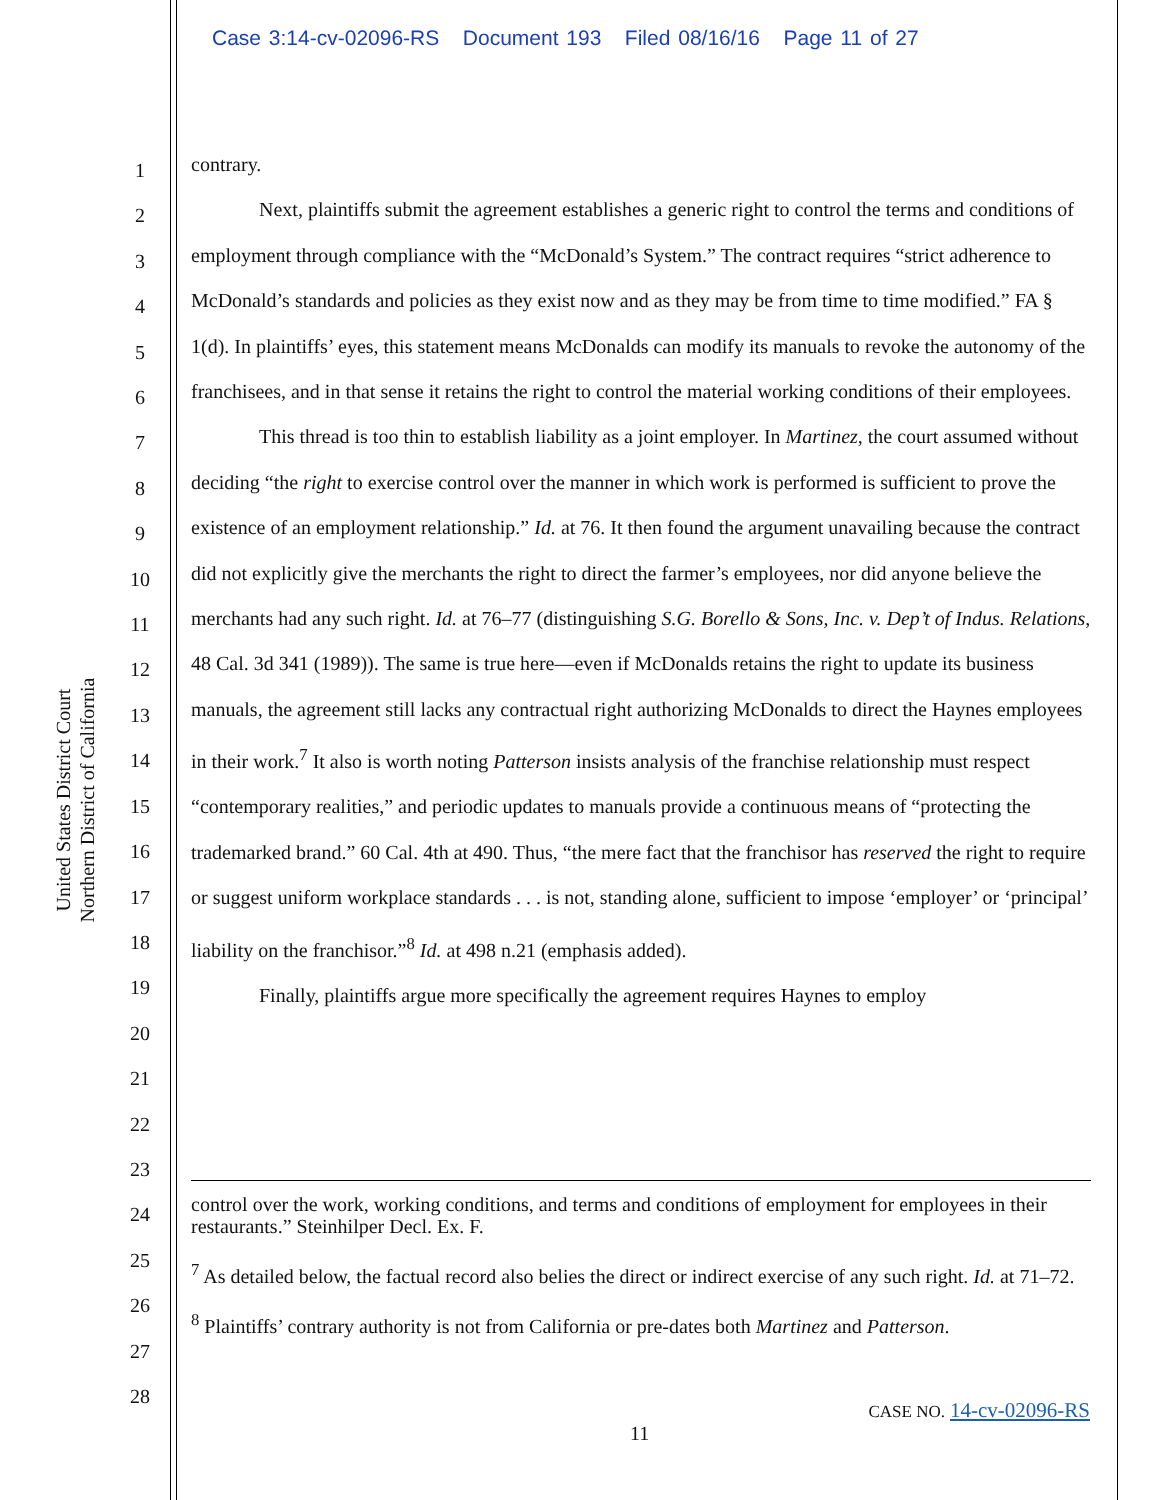Case 3:14-cv-02096-RS Document 193 Filed 08/16/16 Page 11 of 27
United States District Court
Northern District of California
1
2
3
4
5
6
7
8
9
10
11
12
13
14
15
16
17
18
19
20
21
22
23
24
25
26
27
28
contrary.
Next, plaintiffs submit the agreement establishes a generic right to control the terms and conditions of employment through compliance with the “McDonald’s System.” The contract requires “strict adherence to McDonald’s standards and policies as they exist now and as they may be from time to time modified.” FA § 1(d). In plaintiffs’ eyes, this statement means McDonalds can modify its manuals to revoke the autonomy of the franchisees, and in that sense it retains the right to control the material working conditions of their employees.
This thread is too thin to establish liability as a joint employer. In Martinez, the court assumed without deciding “the right to exercise control over the manner in which work is performed is sufficient to prove the existence of an employment relationship.” Id. at 76. It then found the argument unavailing because the contract did not explicitly give the merchants the right to direct the farmer’s employees, nor did anyone believe the merchants had any such right. Id. at 76–77 (distinguishing S.G. Borello & Sons, Inc. v. Dep’t of Indus. Relations, 48 Cal. 3d 341 (1989)). The same is true here—even if McDonalds retains the right to update its business manuals, the agreement still lacks any contractual right authorizing McDonalds to direct the Haynes employees in their work.<sup>7</sup> It also is worth noting Patterson insists analysis of the franchise relationship must respect “contemporary realities,” and periodic updates to manuals provide a continuous means of “protecting the trademarked brand.” 60 Cal. 4th at 490. Thus, “the mere fact that the franchisor has reserved the right to require or suggest uniform workplace standards . . . is not, standing alone, sufficient to impose ‘employer’ or ‘principal’ liability on the franchisor.”<sup>8</sup> Id. at 498 n.21 (emphasis added).
Finally, plaintiffs argue more specifically the agreement requires Haynes to employ
control over the work, working conditions, and terms and conditions of employment for employees in their restaurants.” Steinhilper Decl. Ex. F.
<sup>7</sup> As detailed below, the factual record also belies the direct or indirect exercise of any such right. Id. at 71–72.
<sup>8</sup> Plaintiffs’ contrary authority is not from California or pre-dates both Martinez and Patterson.
CASE NO. 14-cv-02096-RS
11